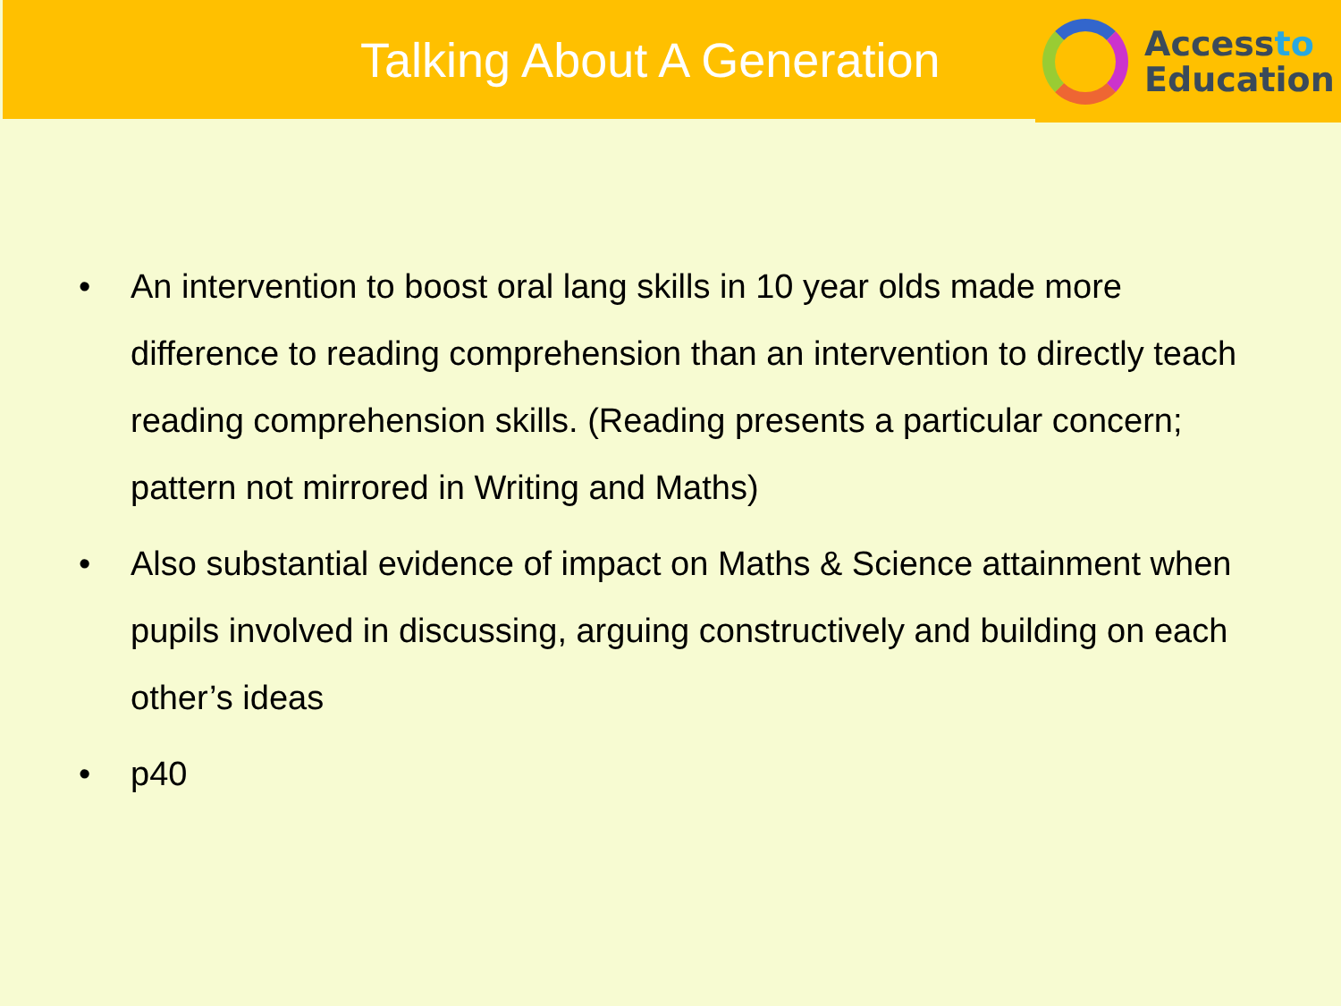Talking About A Generation
Accessto
Education
• An intervention to boost oral lang skills in 10 year olds made more difference to reading comprehension than an intervention to directly teach reading comprehension skills. (Reading presents a particular concern; pattern not mirrored in Writing and Maths)
• Also substantial evidence of impact on Maths & Science attainment when pupils involved in discussing, arguing constructively and building on each other’s ideas
• p40